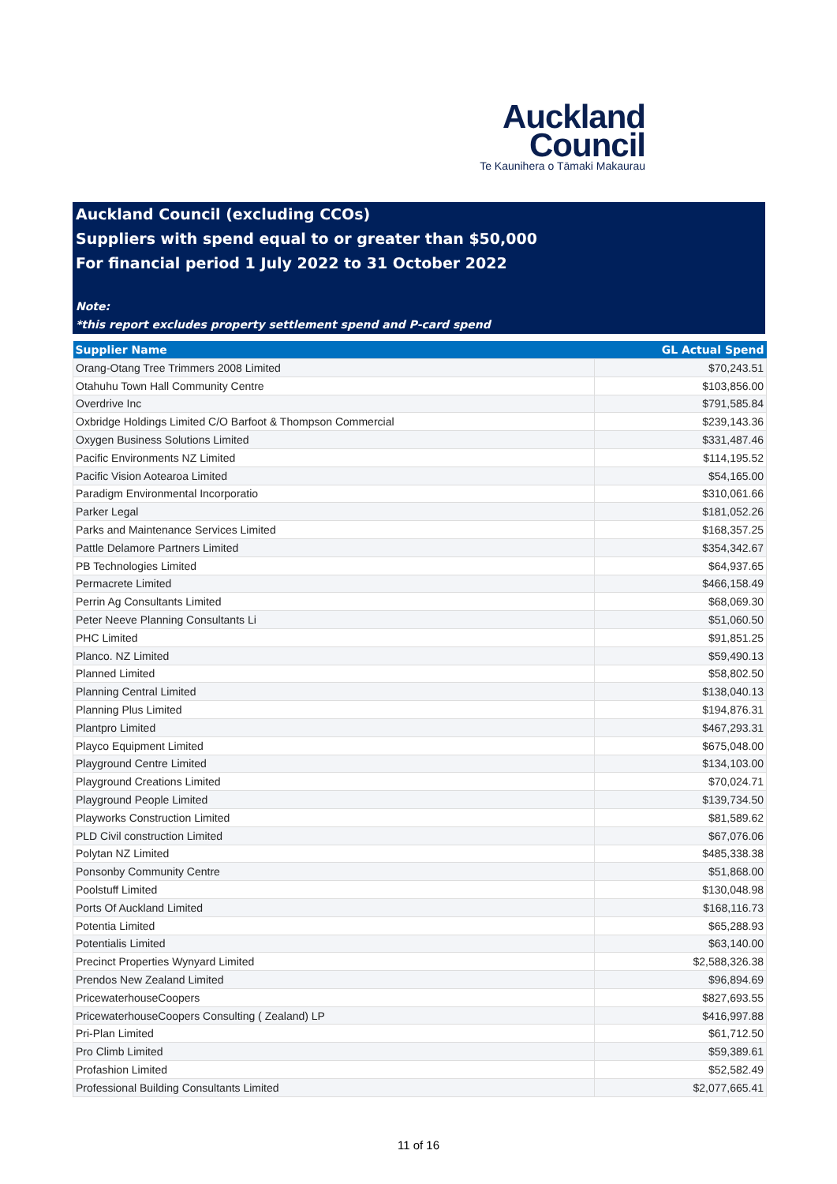Auckland
Council
Te Kaunihera o Tāmaki Makaurau
Auckland Council (excluding CCOs)
Suppliers with spend equal to or greater than $50,000
For financial period 1 July 2022 to 31 October 2022
Note:
*this report excludes property settlement spend and P-card spend
| Supplier Name | GL Actual Spend |
| --- | --- |
| Orang-Otang Tree Trimmers 2008 Limited | $70,243.51 |
| Otahuhu Town Hall Community Centre | $103,856.00 |
| Overdrive Inc | $791,585.84 |
| Oxbridge Holdings Limited C/O Barfoot & Thompson Commercial | $239,143.36 |
| Oxygen Business Solutions Limited | $331,487.46 |
| Pacific Environments NZ Limited | $114,195.52 |
| Pacific Vision Aotearoa Limited | $54,165.00 |
| Paradigm Environmental Incorporatio | $310,061.66 |
| Parker Legal | $181,052.26 |
| Parks and Maintenance Services Limited | $168,357.25 |
| Pattle Delamore Partners Limited | $354,342.67 |
| PB Technologies Limited | $64,937.65 |
| Permacrete Limited | $466,158.49 |
| Perrin Ag Consultants Limited | $68,069.30 |
| Peter Neeve Planning Consultants Li | $51,060.50 |
| PHC Limited | $91,851.25 |
| Planco. NZ Limited | $59,490.13 |
| Planned Limited | $58,802.50 |
| Planning Central Limited | $138,040.13 |
| Planning Plus Limited | $194,876.31 |
| Plantpro Limited | $467,293.31 |
| Playco Equipment Limited | $675,048.00 |
| Playground Centre Limited | $134,103.00 |
| Playground Creations Limited | $70,024.71 |
| Playground People Limited | $139,734.50 |
| Playworks Construction Limited | $81,589.62 |
| PLD Civil construction Limited | $67,076.06 |
| Polytan NZ Limited | $485,338.38 |
| Ponsonby Community Centre | $51,868.00 |
| Poolstuff Limited | $130,048.98 |
| Ports Of Auckland Limited | $168,116.73 |
| Potentia Limited | $65,288.93 |
| Potentialis Limited | $63,140.00 |
| Precinct Properties Wynyard Limited | $2,588,326.38 |
| Prendos New Zealand Limited | $96,894.69 |
| PricewaterhouseCoopers | $827,693.55 |
| PricewaterhouseCoopers Consulting ( Zealand) LP | $416,997.88 |
| Pri-Plan Limited | $61,712.50 |
| Pro Climb Limited | $59,389.61 |
| Profashion Limited | $52,582.49 |
| Professional Building Consultants Limited | $2,077,665.41 |
11 of 16